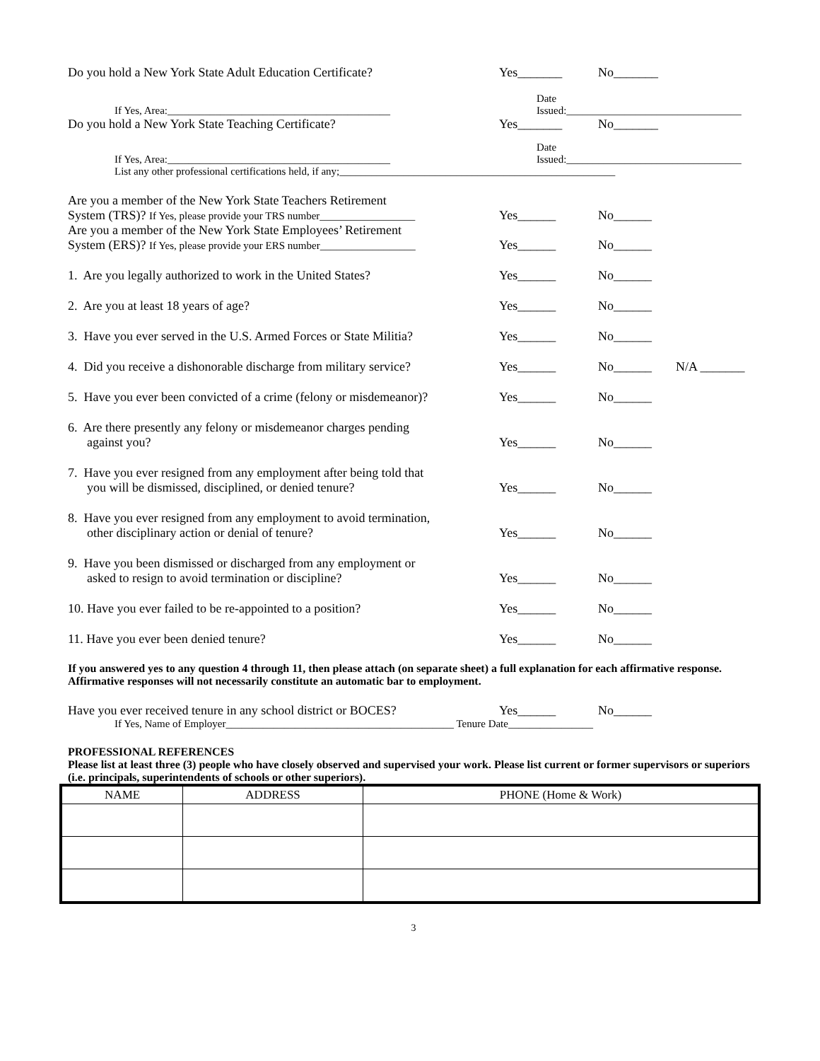Do you hold a New York State Adult Education Certificate?
Yes_______
No_______
If Yes, Area:__________________________________________
Date Issued:_________________________________
Do you hold a New York State Teaching Certificate?
Yes_______
No_______
If Yes, Area:__________________________________________
Date Issued:_________________________________
List any other professional certifications held, if any;____________________________________________________
Are you a member of the New York State Teachers Retirement
System (TRS)? If Yes, please provide your TRS number__________________
Yes______
No______
Are you a member of the New York State Employees’ Retirement
System (ERS)? If Yes, please provide your ERS number__________________
Yes______
No______
1. Are you legally authorized to work in the United States?
Yes______
No______
2. Are you at least 18 years of age?
Yes______
No______
3. Have you ever served in the U.S. Armed Forces or State Militia?
Yes______
No______
4. Did you receive a dishonorable discharge from military service?
Yes______
No______
N/A _______
5. Have you ever been convicted of a crime (felony or misdemeanor)?
Yes______
No______
6. Are there presently any felony or misdemeanor charges pending
against you?
Yes______
No______
7. Have you ever resigned from any employment after being told that
you will be dismissed, disciplined, or denied tenure?
Yes______
No______
8. Have you ever resigned from any employment to avoid termination,
other disciplinary action or denial of tenure?
Yes______
No______
9. Have you been dismissed or discharged from any employment or
asked to resign to avoid termination or discipline?
Yes______
No______
10. Have you ever failed to be re-appointed to a position?
Yes______
No______
11. Have you ever been denied tenure?
Yes______
No______
If you answered yes to any question 4 through 11, then please attach (on separate sheet) a full explanation for each affirmative response. Affirmative responses will not necessarily constitute an automatic bar to employment.
Have you ever received tenure in any school district or BOCES?
Yes______
No______
If Yes, Name of Employer___________________________________________ Tenure Date________________
PROFESSIONAL REFERENCES
Please list at least three (3) people who have closely observed and supervised your work. Please list current or former supervisors or superiors (i.e. principals, superintendents of schools or other superiors).
| NAME | ADDRESS | PHONE (Home & Work) |
| --- | --- | --- |
3